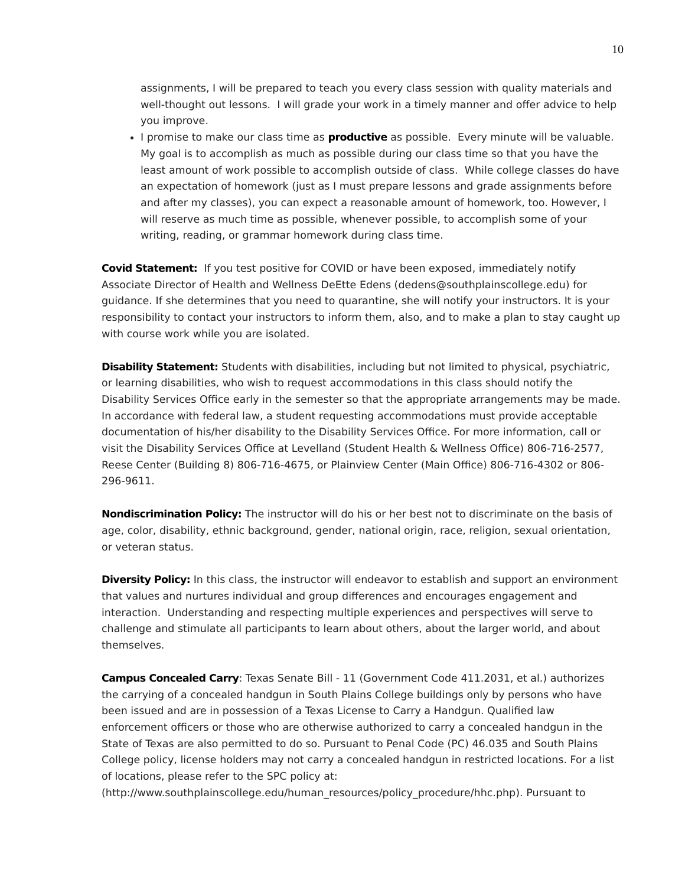10
assignments, I will be prepared to teach you every class session with quality materials and well-thought out lessons. I will grade your work in a timely manner and offer advice to help you improve.
I promise to make our class time as productive as possible. Every minute will be valuable. My goal is to accomplish as much as possible during our class time so that you have the least amount of work possible to accomplish outside of class. While college classes do have an expectation of homework (just as I must prepare lessons and grade assignments before and after my classes), you can expect a reasonable amount of homework, too. However, I will reserve as much time as possible, whenever possible, to accomplish some of your writing, reading, or grammar homework during class time.
Covid Statement: If you test positive for COVID or have been exposed, immediately notify Associate Director of Health and Wellness DeEtte Edens (dedens@southplainscollege.edu) for guidance. If she determines that you need to quarantine, she will notify your instructors. It is your responsibility to contact your instructors to inform them, also, and to make a plan to stay caught up with course work while you are isolated.
Disability Statement: Students with disabilities, including but not limited to physical, psychiatric, or learning disabilities, who wish to request accommodations in this class should notify the Disability Services Office early in the semester so that the appropriate arrangements may be made. In accordance with federal law, a student requesting accommodations must provide acceptable documentation of his/her disability to the Disability Services Office. For more information, call or visit the Disability Services Office at Levelland (Student Health & Wellness Office) 806-716-2577, Reese Center (Building 8) 806-716-4675, or Plainview Center (Main Office) 806-716-4302 or 806-296-9611.
Nondiscrimination Policy: The instructor will do his or her best not to discriminate on the basis of age, color, disability, ethnic background, gender, national origin, race, religion, sexual orientation, or veteran status.
Diversity Policy: In this class, the instructor will endeavor to establish and support an environment that values and nurtures individual and group differences and encourages engagement and interaction. Understanding and respecting multiple experiences and perspectives will serve to challenge and stimulate all participants to learn about others, about the larger world, and about themselves.
Campus Concealed Carry: Texas Senate Bill - 11 (Government Code 411.2031, et al.) authorizes the carrying of a concealed handgun in South Plains College buildings only by persons who have been issued and are in possession of a Texas License to Carry a Handgun. Qualified law enforcement officers or those who are otherwise authorized to carry a concealed handgun in the State of Texas are also permitted to do so. Pursuant to Penal Code (PC) 46.035 and South Plains College policy, license holders may not carry a concealed handgun in restricted locations. For a list of locations, please refer to the SPC policy at: (http://www.southplainscollege.edu/human_resources/policy_procedure/hhc.php). Pursuant to